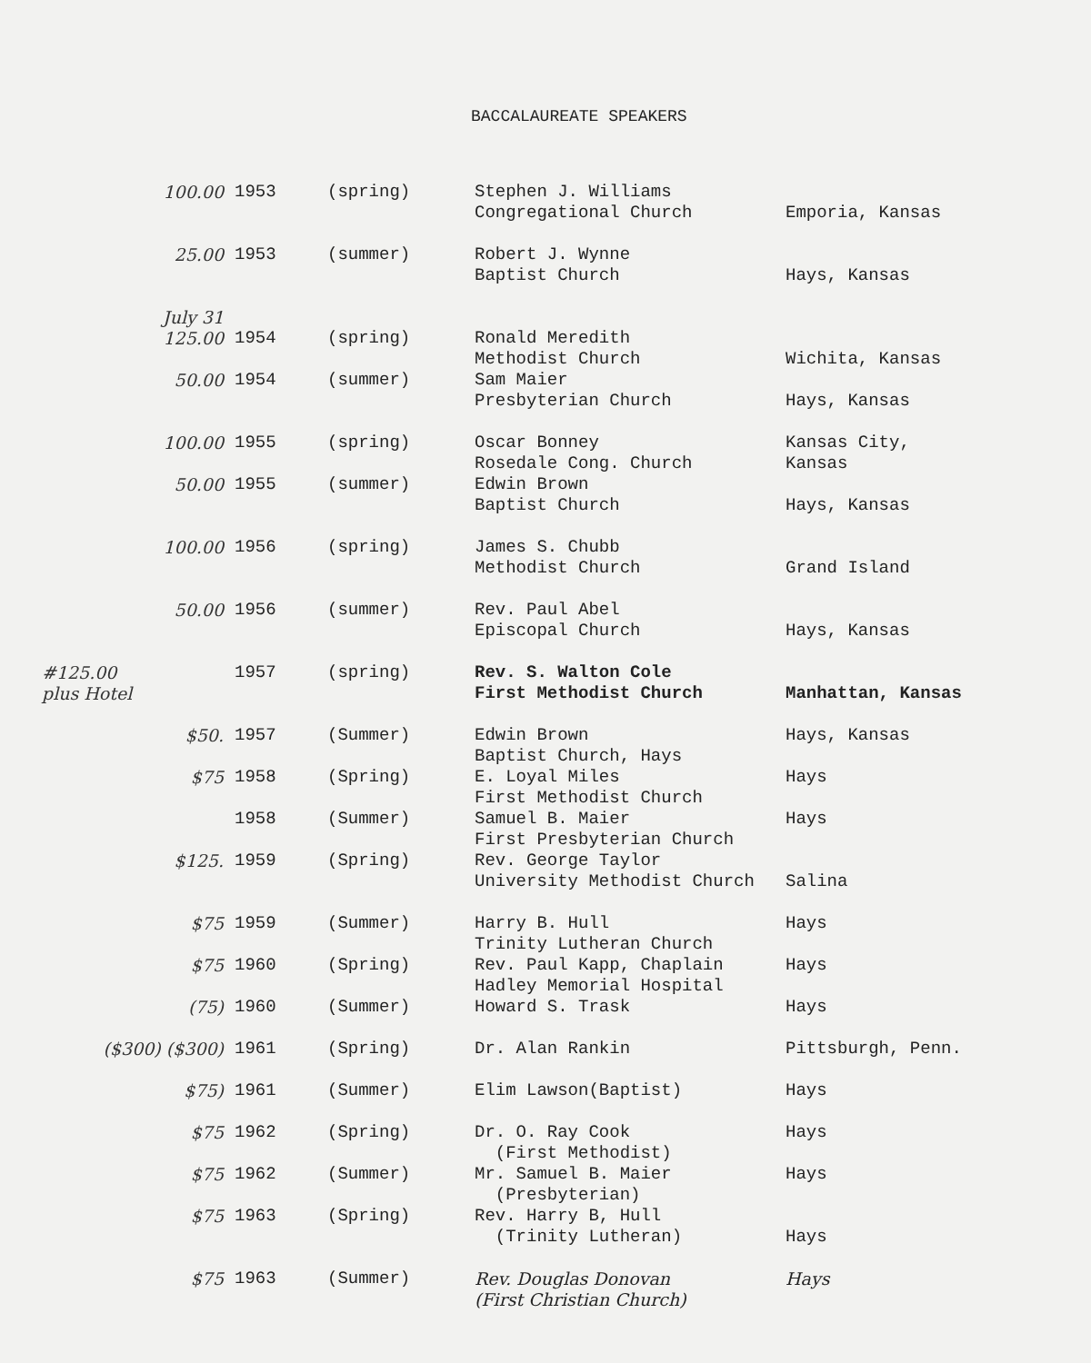BACCALAUREATE SPEAKERS
| 100.00 | 1953 | (spring) | Stephen J. Williams Congregational Church | Emporia, Kansas |
| 25.00 | 1953 | (summer) | Robert J. Wynne Baptist Church | Hays, Kansas |
| July 31 125.00 | 1954 | (spring) | Ronald Meredith Methodist Church | Wichita, Kansas |
| 50.00 | 1954 | (summer) | Sam Maier Presbyterian Church | Hays, Kansas |
| 100.00 | 1955 | (spring) | Oscar Bonney Rosedale Cong. Church | Kansas City, Kansas |
| 50.00 | 1955 | (summer) | Edwin Brown Baptist Church | Hays, Kansas |
| 100.00 | 1956 | (spring) | James S. Chubb Methodist Church | Grand Island |
| 50.00 | 1956 | (summer) | Rev. Paul Abel Episcopal Church | Hays, Kansas |
| #125.00 plus Hotel | 1957 | (spring) | Rev. S. Walton Cole First Methodist Church | Manhattan, Kansas |
| $50. | 1957 | (Summer) | Edwin Brown Baptist Church, Hays | Hays, Kansas |
| $75 | 1958 | (Spring) | E. Loyal Miles First Methodist Church | Hays |
| | 1958 | (Summer) | Samuel B. Maier First Presbyterian Church | Hays |
| $125. | 1959 | (Spring) | Rev. George Taylor University Methodist Church | Salina |
| $75 | 1959 | (Summer) | Harry B. Hull Trinity Lutheran Church | Hays |
| $75 | 1960 | (Spring) | Rev. Paul Kapp, Chaplain Hadley Memorial Hospital | Hays |
| (75) | 1960 | (Summer) | Howard S. Trask | Hays |
| ($300) ($300) | 1961 | (Spring) | Dr. Alan Rankin | Pittsburgh, Penn. |
| $75) | 1961 | (Summer) | Elim Lawson(Baptist) | Hays |
| $75 | 1962 | (Spring) | Dr. O. Ray Cook (First Methodist) | Hays |
| $75 | 1962 | (Summer) | Mr. Samuel B. Maier (Presbyterian) | Hays |
| $75 | 1963 | (Spring) | Rev. Harry B, Hull (Trinity Lutheran) | Hays |
| $75 | 1963 | (Summer) | Rev. Douglas Donovan (First Christian Church) | Hays |